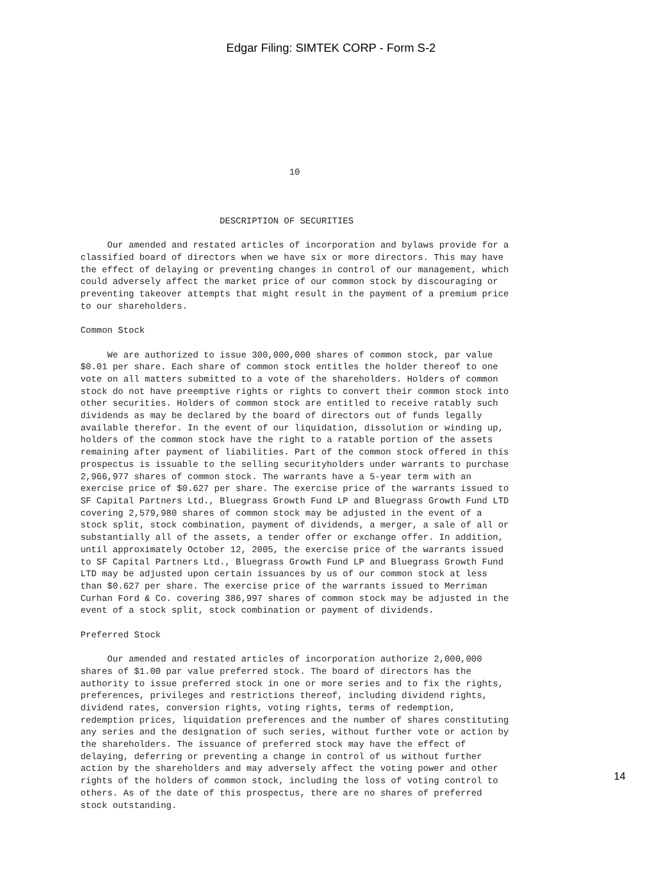Edgar Filing: SIMTEK CORP - Form S-2
                                       10



                          DESCRIPTION OF SECURITIES

     Our amended and restated articles of incorporation and bylaws provide for a
classified board of directors when we have six or more directors. This may have
the effect of delaying or preventing changes in control of our management, which
could adversely affect the market price of our common stock by discouraging or
preventing takeover attempts that might result in the payment of a premium price
to our shareholders.

Common Stock

     We are authorized to issue 300,000,000 shares of common stock, par value
$0.01 per share. Each share of common stock entitles the holder thereof to one
vote on all matters submitted to a vote of the shareholders. Holders of common
stock do not have preemptive rights or rights to convert their common stock into
other securities. Holders of common stock are entitled to receive ratably such
dividends as may be declared by the board of directors out of funds legally
available therefor. In the event of our liquidation, dissolution or winding up,
holders of the common stock have the right to a ratable portion of the assets
remaining after payment of liabilities. Part of the common stock offered in this
prospectus is issuable to the selling securityholders under warrants to purchase
2,966,977 shares of common stock. The warrants have a 5-year term with an
exercise price of $0.627 per share. The exercise price of the warrants issued to
SF Capital Partners Ltd., Bluegrass Growth Fund LP and Bluegrass Growth Fund LTD
covering 2,579,980 shares of common stock may be adjusted in the event of a
stock split, stock combination, payment of dividends, a merger, a sale of all or
substantially all of the assets, a tender offer or exchange offer. In addition,
until approximately October 12, 2005, the exercise price of the warrants issued
to SF Capital Partners Ltd., Bluegrass Growth Fund LP and Bluegrass Growth Fund
LTD may be adjusted upon certain issuances by us of our common stock at less
than $0.627 per share. The exercise price of the warrants issued to Merriman
Curhan Ford & Co. covering 386,997 shares of common stock may be adjusted in the
event of a stock split, stock combination or payment of dividends.

Preferred Stock

     Our amended and restated articles of incorporation authorize 2,000,000
shares of $1.00 par value preferred stock. The board of directors has the
authority to issue preferred stock in one or more series and to fix the rights,
preferences, privileges and restrictions thereof, including dividend rights,
dividend rates, conversion rights, voting rights, terms of redemption,
redemption prices, liquidation preferences and the number of shares constituting
any series and the designation of such series, without further vote or action by
the shareholders. The issuance of preferred stock may have the effect of
delaying, deferring or preventing a change in control of us without further
action by the shareholders and may adversely affect the voting power and other
rights of the holders of common stock, including the loss of voting control to
others. As of the date of this prospectus, there are no shares of preferred
stock outstanding.
14